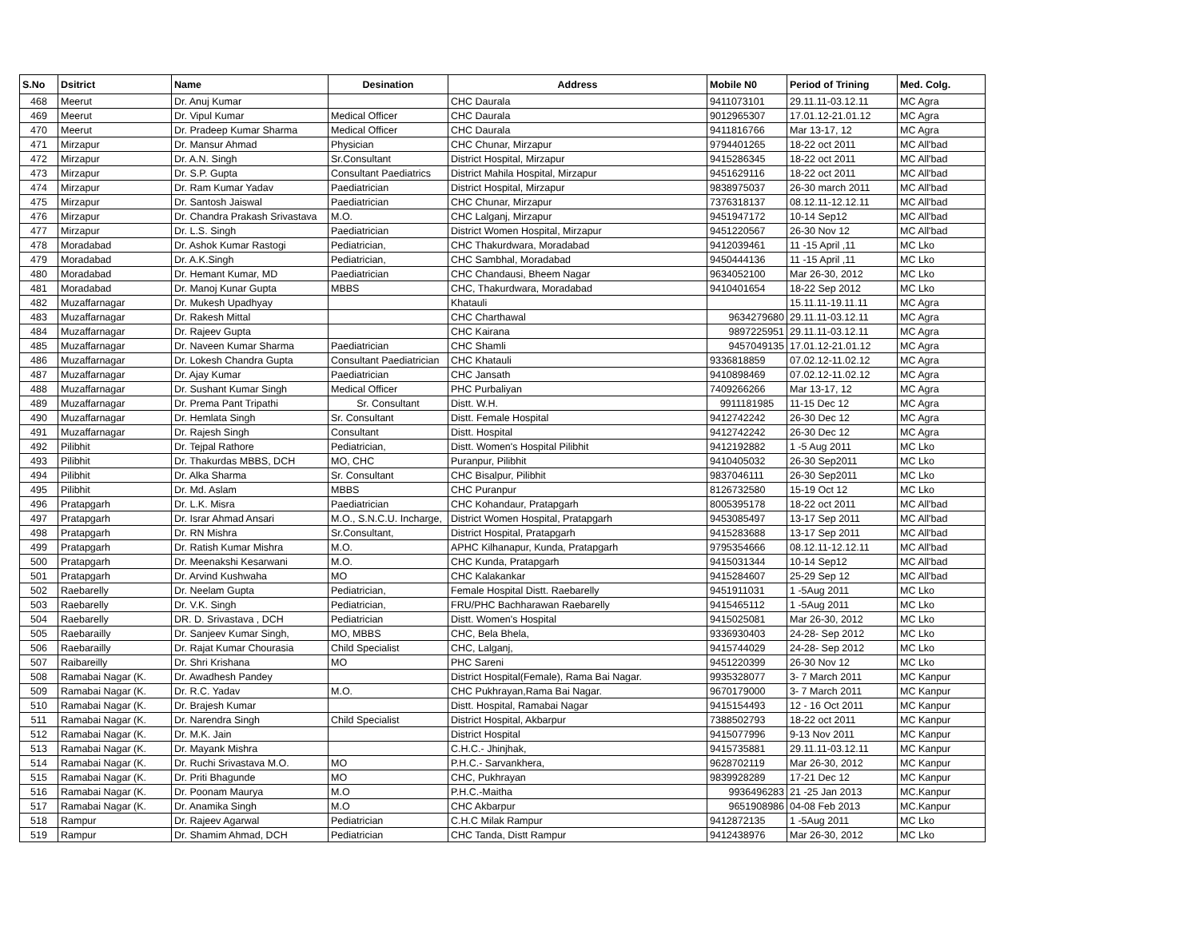| S.No | Dsitrict | Name | Desination | Address | Mobile N0 | Period of Trining | Med. Colg. |
| --- | --- | --- | --- | --- | --- | --- | --- |
| 468 | Meerut | Dr. Anuj Kumar | | CHC Daurala | 9411073101 | 29.11.11-03.12.11 | MC Agra |
| 469 | Meerut | Dr. Vipul Kumar | Medical Officer | CHC Daurala | 9012965307 | 17.01.12-21.01.12 | MC Agra |
| 470 | Meerut | Dr. Pradeep Kumar Sharma | Medical Officer | CHC Daurala | 9411816766 | Mar 13-17, 12 | MC Agra |
| 471 | Mirzapur | Dr. Mansur Ahmad | Physician | CHC Chunar, Mirzapur | 9794401265 | 18-22 oct 2011 | MC All'bad |
| 472 | Mirzapur | Dr. A.N. Singh | Sr.Consultant | District Hospital, Mirzapur | 9415286345 | 18-22 oct 2011 | MC All'bad |
| 473 | Mirzapur | Dr. S.P. Gupta | Consultant Paediatrics | District Mahila Hospital, Mirzapur | 9451629116 | 18-22 oct 2011 | MC All'bad |
| 474 | Mirzapur | Dr. Ram Kumar Yadav | Paediatrician | District Hospital, Mirzapur | 9838975037 | 26-30 march 2011 | MC All'bad |
| 475 | Mirzapur | Dr. Santosh Jaiswal | Paediatrician | CHC Chunar, Mirzapur | 7376318137 | 08.12.11-12.12.11 | MC All'bad |
| 476 | Mirzapur | Dr. Chandra Prakash Srivastava | M.O. | CHC Lalganj, Mirzapur | 9451947172 | 10-14 Sep12 | MC All'bad |
| 477 | Mirzapur | Dr. L.S. Singh | Paediatrician | District Women Hospital, Mirzapur | 9451220567 | 26-30 Nov 12 | MC All'bad |
| 478 | Moradabad | Dr. Ashok Kumar Rastogi | Pediatrician, | CHC Thakurdwara, Moradabad | 9412039461 | 11 -15 April ,11 | MC Lko |
| 479 | Moradabad | Dr. A.K.Singh | Pediatrician, | CHC Sambhal, Moradabad | 9450444136 | 11 -15 April ,11 | MC Lko |
| 480 | Moradabad | Dr. Hemant Kumar, MD | Paediatrician | CHC Chandausi, Bheem Nagar | 9634052100 | Mar 26-30, 2012 | MC Lko |
| 481 | Moradabad | Dr. Manoj Kunar Gupta | MBBS | CHC, Thakurdwara, Moradabad | 9410401654 | 18-22 Sep 2012 | MC Lko |
| 482 | Muzaffarnagar | Dr. Mukesh Upadhyay | | Khatauli | | 15.11.11-19.11.11 | MC Agra |
| 483 | Muzaffarnagar | Dr. Rakesh Mittal | | CHC Charthawal | 9634279680 | 29.11.11-03.12.11 | MC Agra |
| 484 | Muzaffarnagar | Dr. Rajeev Gupta | | CHC Kairana | 9897225951 | 29.11.11-03.12.11 | MC Agra |
| 485 | Muzaffarnagar | Dr. Naveen Kumar Sharma | Paediatrician | CHC Shamli | 9457049135 | 17.01.12-21.01.12 | MC Agra |
| 486 | Muzaffarnagar | Dr. Lokesh Chandra Gupta | Consultant Paediatrician | CHC Khatauli | 9336818859 | 07.02.12-11.02.12 | MC Agra |
| 487 | Muzaffarnagar | Dr. Ajay Kumar | Paediatrician | CHC Jansath | 9410898469 | 07.02.12-11.02.12 | MC Agra |
| 488 | Muzaffarnagar | Dr. Sushant Kumar Singh | Medical Officer | PHC Purbaliyan | 7409266266 | Mar 13-17, 12 | MC Agra |
| 489 | Muzaffarnagar | Dr. Prema Pant Tripathi | Sr. Consultant | Distt. W.H. | 9911181985 | 11-15 Dec 12 | MC Agra |
| 490 | Muzaffarnagar | Dr. Hemlata Singh | Sr. Consultant | Distt. Female Hospital | 9412742242 | 26-30 Dec 12 | MC Agra |
| 491 | Muzaffarnagar | Dr. Rajesh Singh | Consultant | Distt. Hospital | 9412742242 | 26-30 Dec 12 | MC Agra |
| 492 | Pilibhit | Dr. Tejpal Rathore | Pediatrician, | Distt. Women's Hospital Pilibhit | 9412192882 | 1 -5 Aug 2011 | MC Lko |
| 493 | Pilibhit | Dr. Thakurdas MBBS, DCH | MO, CHC | Puranpur, Pilibhit | 9410405032 | 26-30 Sep2011 | MC Lko |
| 494 | Pilibhit | Dr. Alka Sharma | Sr. Consultant | CHC Bisalpur, Pilibhit | 9837046111 | 26-30 Sep2011 | MC Lko |
| 495 | Pilibhit | Dr. Md. Aslam | MBBS | CHC Puranpur | 8126732580 | 15-19 Oct 12 | MC Lko |
| 496 | Pratapgarh | Dr. L.K. Misra | Paediatrician | CHC Kohandaur, Pratapgarh | 8005395178 | 18-22 oct 2011 | MC All'bad |
| 497 | Pratapgarh | Dr. Israr Ahmad Ansari | M.O., S.N.C.U. Incharge, | District Women Hospital, Pratapgarh | 9453085497 | 13-17 Sep 2011 | MC All'bad |
| 498 | Pratapgarh | Dr. RN Mishra | Sr.Consultant, | District Hospital, Pratapgarh | 9415283688 | 13-17 Sep 2011 | MC All'bad |
| 499 | Pratapgarh | Dr. Ratish Kumar Mishra | M.O. | APHC Kilhanapur, Kunda, Pratapgarh | 9795354666 | 08.12.11-12.12.11 | MC All'bad |
| 500 | Pratapgarh | Dr. Meenakshi Kesarwani | M.O. | CHC Kunda, Pratapgarh | 9415031344 | 10-14 Sep12 | MC All'bad |
| 501 | Pratapgarh | Dr. Arvind Kushwaha | MO | CHC Kalakankar | 9415284607 | 25-29 Sep 12 | MC All'bad |
| 502 | Raebarelly | Dr. Neelam Gupta | Pediatrician, | Female Hospital Distt. Raebarelly | 9451911031 | 1 -5Aug 2011 | MC Lko |
| 503 | Raebarelly | Dr. V.K. Singh | Pediatrician, | FRU/PHC Bachharawan Raebarelly | 9415465112 | 1 -5Aug 2011 | MC Lko |
| 504 | Raebarelly | DR. D. Srivastava , DCH | Pediatrician | Distt. Women's Hospital | 9415025081 | Mar 26-30, 2012 | MC Lko |
| 505 | Raebarailly | Dr. Sanjeev Kumar Singh, | MO, MBBS | CHC, Bela Bhela, | 9336930403 | 24-28- Sep 2012 | MC Lko |
| 506 | Raebarailly | Dr. Rajat Kumar Chourasia | Child Specialist | CHC, Lalganj, | 9415744029 | 24-28- Sep 2012 | MC Lko |
| 507 | Raibareilly | Dr. Shri Krishana | MO | PHC Sareni | 9451220399 | 26-30 Nov 12 | MC Lko |
| 508 | Ramabai Nagar (K. | Dr. Awadhesh Pandey | | District Hospital(Female), Rama Bai Nagar. | 9935328077 | 3- 7 March 2011 | MC Kanpur |
| 509 | Ramabai Nagar (K. | Dr. R.C. Yadav | M.O. | CHC Pukhrayan,Rama Bai Nagar. | 9670179000 | 3- 7 March 2011 | MC Kanpur |
| 510 | Ramabai Nagar (K. | Dr. Brajesh Kumar | | Distt. Hospital, Ramabai Nagar | 9415154493 | 12 - 16 Oct 2011 | MC Kanpur |
| 511 | Ramabai Nagar (K. | Dr. Narendra Singh | Child Specialist | District Hospital, Akbarpur | 7388502793 | 18-22 oct 2011 | MC Kanpur |
| 512 | Ramabai Nagar (K. | Dr. M.K. Jain | | District Hospital | 9415077996 | 9-13 Nov 2011 | MC Kanpur |
| 513 | Ramabai Nagar (K. | Dr. Mayank Mishra | | C.H.C.- Jhinjhak, | 9415735881 | 29.11.11-03.12.11 | MC Kanpur |
| 514 | Ramabai Nagar (K. | Dr. Ruchi Srivastava M.O. | MO | P.H.C.- Sarvankhera, | 9628702119 | Mar 26-30, 2012 | MC Kanpur |
| 515 | Ramabai Nagar (K. | Dr. Priti Bhagunde | MO | CHC, Pukhrayan | 9839928289 | 17-21 Dec 12 | MC Kanpur |
| 516 | Ramabai Nagar (K. | Dr. Poonam Maurya | M.O | P.H.C.-Maitha | 9936496283 | 21 -25 Jan 2013 | MC.Kanpur |
| 517 | Ramabai Nagar (K. | Dr. Anamika Singh | M.O | CHC Akbarpur | 9651908986 | 04-08 Feb 2013 | MC.Kanpur |
| 518 | Rampur | Dr. Rajeev Agarwal | Pediatrician | C.H.C Milak Rampur | 9412872135 | 1 -5Aug 2011 | MC Lko |
| 519 | Rampur | Dr. Shamim Ahmad, DCH | Pediatrician | CHC Tanda, Distt Rampur | 9412438976 | Mar 26-30, 2012 | MC Lko |